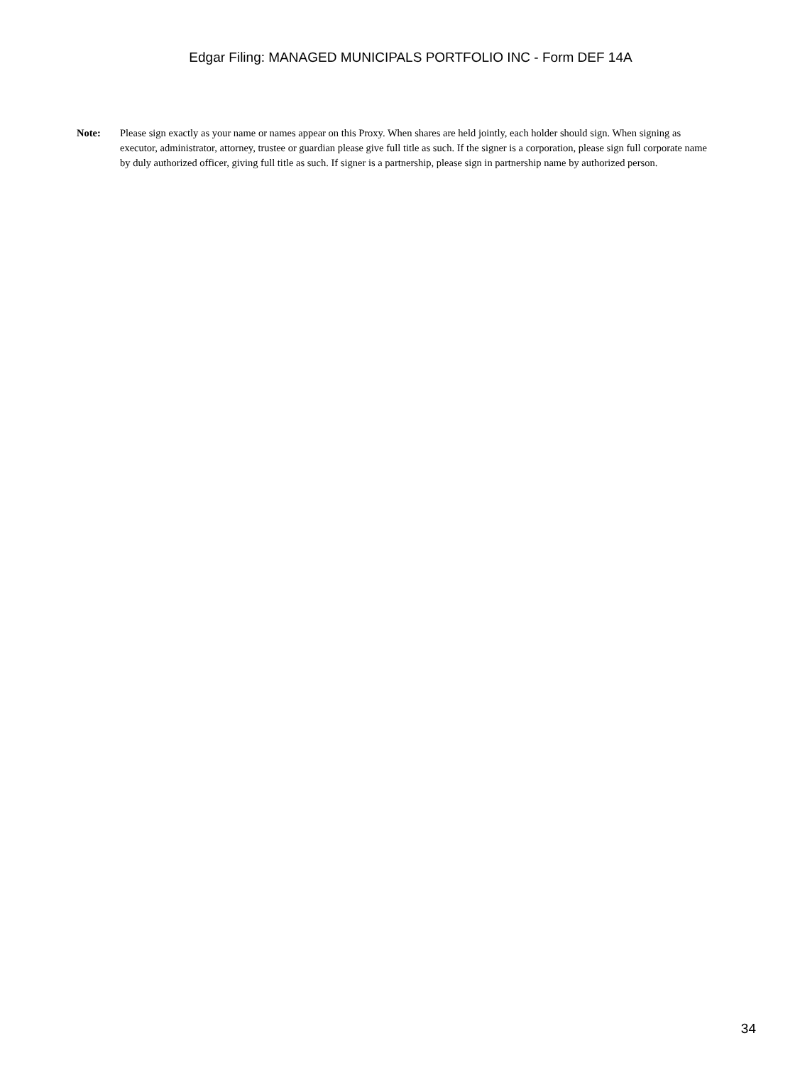Edgar Filing: MANAGED MUNICIPALS PORTFOLIO INC - Form DEF 14A
Note: Please sign exactly as your name or names appear on this Proxy. When shares are held jointly, each holder should sign. When signing as executor, administrator, attorney, trustee or guardian please give full title as such. If the signer is a corporation, please sign full corporate name by duly authorized officer, giving full title as such. If signer is a partnership, please sign in partnership name by authorized person.
34